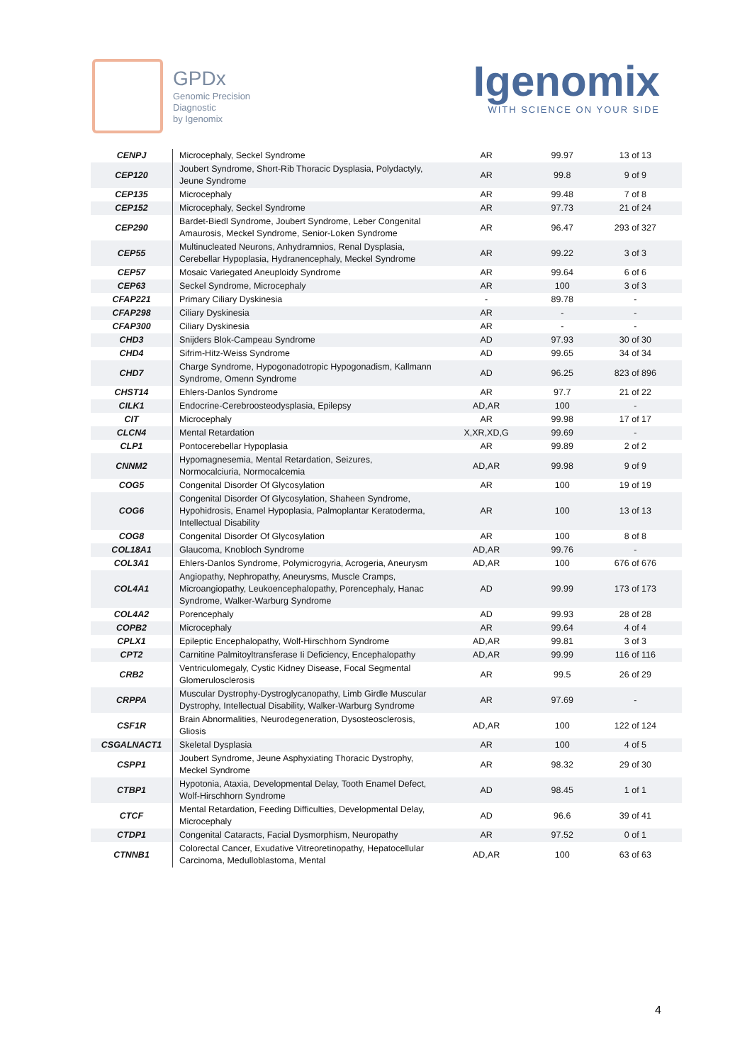GPDx
Genomic Precision
Diagnostic
by Igenomix
Igenomix
WITH SCIENCE ON YOUR SIDE
| CENPJ | Microcephaly, Seckel Syndrome | AR | 99.97 | 13 of 13 |
| CEP120 | Joubert Syndrome, Short-Rib Thoracic Dysplasia, Polydactyly, Jeune Syndrome | AR | 99.8 | 9 of 9 |
| CEP135 | Microcephaly | AR | 99.48 | 7 of 8 |
| CEP152 | Microcephaly, Seckel Syndrome | AR | 97.73 | 21 of 24 |
| CEP290 | Bardet-Biedl Syndrome, Joubert Syndrome, Leber Congenital Amaurosis, Meckel Syndrome, Senior-Loken Syndrome | AR | 96.47 | 293 of 327 |
| CEP55 | Multinucleated Neurons, Anhydramnios, Renal Dysplasia, Cerebellar Hypoplasia, Hydranencephaly, Meckel Syndrome | AR | 99.22 | 3 of 3 |
| CEP57 | Mosaic Variegated Aneuploidy Syndrome | AR | 99.64 | 6 of 6 |
| CEP63 | Seckel Syndrome, Microcephaly | AR | 100 | 3 of 3 |
| CFAP221 | Primary Ciliary Dyskinesia | - | 89.78 | - |
| CFAP298 | Ciliary Dyskinesia | AR | - | - |
| CFAP300 | Ciliary Dyskinesia | AR | - | - |
| CHD3 | Snijders Blok-Campeau Syndrome | AD | 97.93 | 30 of 30 |
| CHD4 | Sifrim-Hitz-Weiss Syndrome | AD | 99.65 | 34 of 34 |
| CHD7 | Charge Syndrome, Hypogonadotropic Hypogonadism, Kallmann Syndrome, Omenn Syndrome | AD | 96.25 | 823 of 896 |
| CHST14 | Ehlers-Danlos Syndrome | AR | 97.7 | 21 of 22 |
| CILK1 | Endocrine-Cerebroosteodysplasia, Epilepsy | AD,AR | 100 | - |
| CIT | Microcephaly | AR | 99.98 | 17 of 17 |
| CLCN4 | Mental Retardation | X,XR,XD,G | 99.69 | - |
| CLP1 | Pontocerebellar Hypoplasia | AR | 99.89 | 2 of 2 |
| CNNM2 | Hypomagnesemia, Mental Retardation, Seizures, Normocalciuria, Normocalcemia | AD,AR | 99.98 | 9 of 9 |
| COG5 | Congenital Disorder Of Glycosylation | AR | 100 | 19 of 19 |
| COG6 | Congenital Disorder Of Glycosylation, Shaheen Syndrome, Hypohidrosis, Enamel Hypoplasia, Palmoplantar Keratoderma, Intellectual Disability | AR | 100 | 13 of 13 |
| COG8 | Congenital Disorder Of Glycosylation | AR | 100 | 8 of 8 |
| COL18A1 | Glaucoma, Knobloch Syndrome | AD,AR | 99.76 | - |
| COL3A1 | Ehlers-Danlos Syndrome, Polymicrogyria, Acrogeria, Aneurysm | AD,AR | 100 | 676 of 676 |
| COL4A1 | Angiopathy, Nephropathy, Aneurysms, Muscle Cramps, Microangiopathy, Leukoencephalopathy, Porencephaly, Hanac Syndrome, Walker-Warburg Syndrome | AD | 99.99 | 173 of 173 |
| COL4A2 | Porencephaly | AD | 99.93 | 28 of 28 |
| COPB2 | Microcephaly | AR | 99.64 | 4 of 4 |
| CPLX1 | Epileptic Encephalopathy, Wolf-Hirschhorn Syndrome | AD,AR | 99.81 | 3 of 3 |
| CPT2 | Carnitine Palmitoyltransferase Ii Deficiency, Encephalopathy | AD,AR | 99.99 | 116 of 116 |
| CRB2 | Ventriculomegaly, Cystic Kidney Disease, Focal Segmental Glomerulosclerosis | AR | 99.5 | 26 of 29 |
| CRPPA | Muscular Dystrophy-Dystroglycanopathy, Limb Girdle Muscular Dystrophy, Intellectual Disability, Walker-Warburg Syndrome | AR | 97.69 | - |
| CSF1R | Brain Abnormalities, Neurodegeneration, Dysosteosclerosis, Gliosis | AD,AR | 100 | 122 of 124 |
| CSGALNACT1 | Skeletal Dysplasia | AR | 100 | 4 of 5 |
| CSPP1 | Joubert Syndrome, Jeune Asphyxiating Thoracic Dystrophy, Meckel Syndrome | AR | 98.32 | 29 of 30 |
| CTBP1 | Hypotonia, Ataxia, Developmental Delay, Tooth Enamel Defect, Wolf-Hirschhorn Syndrome | AD | 98.45 | 1 of 1 |
| CTCF | Mental Retardation, Feeding Difficulties, Developmental Delay, Microcephaly | AD | 96.6 | 39 of 41 |
| CTDP1 | Congenital Cataracts, Facial Dysmorphism, Neuropathy | AR | 97.52 | 0 of 1 |
| CTNNB1 | Colorectal Cancer, Exudative Vitreoretinopathy, Hepatocellular Carcinoma, Medulloblastoma, Mental | AD,AR | 100 | 63 of 63 |
4